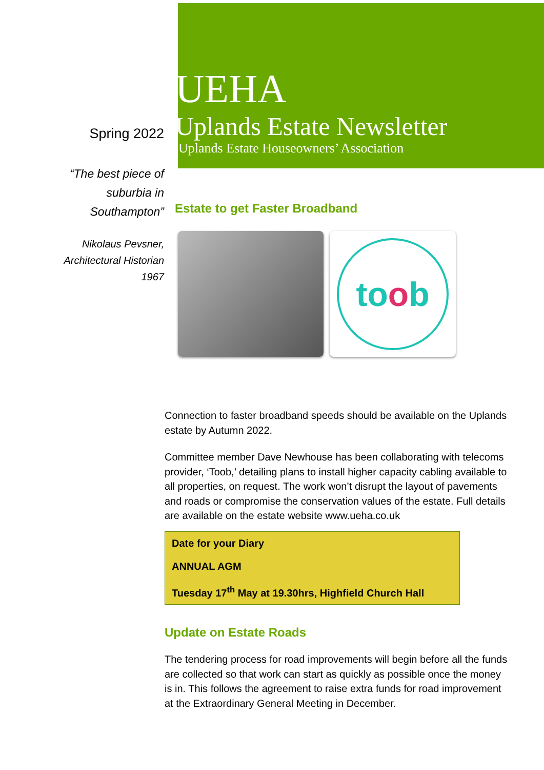Spring 2022
“The best piece of
suburbia in
Southampton”
Nikolaus Pevsner,
Architectural Historian
1967
UEHA
Uplands Estate Newsletter
Uplands Estate Houseowners’ Association
Estate to get Faster Broadband
toob
Connection to faster broadband speeds should be available on the Uplands estate by Autumn 2022.
Committee member Dave Newhouse has been collaborating with telecoms provider, ‘Toob,’ detailing plans to install higher capacity cabling available to all properties, on request. The work won’t disrupt the layout of pavements and roads or compromise the conservation values of the estate. Full details are available on the estate website www.ueha.co.uk
Date for your Diary
ANNUAL AGM
Tuesday 17<sup>th</sup> May at 19.30hrs, Highfield Church Hall
Update on Estate Roads
The tendering process for road improvements will begin before all the funds are collected so that work can start as quickly as possible once the money is in. This follows the agreement to raise extra funds for road improvement at the Extraordinary General Meeting in December.